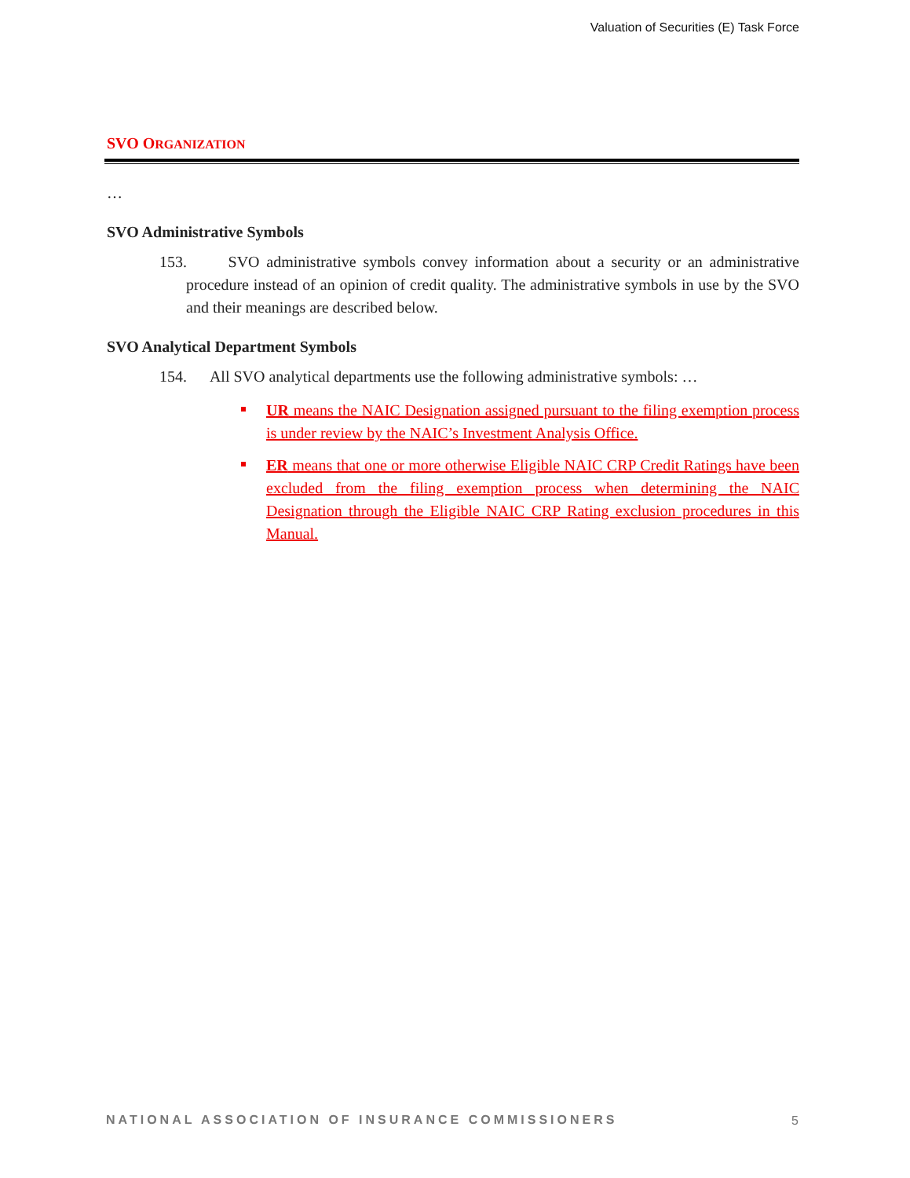Valuation of Securities (E) Task Force
SVO ORGANIZATION
…
SVO Administrative Symbols
153. SVO administrative symbols convey information about a security or an administrative procedure instead of an opinion of credit quality. The administrative symbols in use by the SVO and their meanings are described below.
SVO Analytical Department Symbols
154. All SVO analytical departments use the following administrative symbols: …
UR means the NAIC Designation assigned pursuant to the filing exemption process is under review by the NAIC’s Investment Analysis Office.
ER means that one or more otherwise Eligible NAIC CRP Credit Ratings have been excluded from the filing exemption process when determining the NAIC Designation through the Eligible NAIC CRP Rating exclusion procedures in this Manual.
NATIONAL ASSOCIATION OF INSURANCE COMMISSIONERS
5